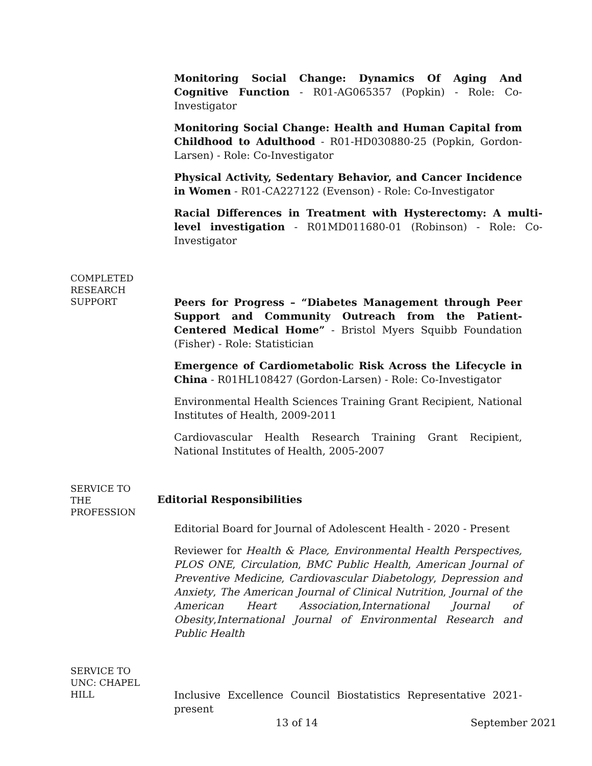Monitoring Social Change: Dynamics Of Aging And Cognitive Function - R01-AG065357 (Popkin) - Role: Co-Investigator
Monitoring Social Change: Health and Human Capital from Childhood to Adulthood - R01-HD030880-25 (Popkin, Gordon-Larsen) - Role: Co-Investigator
Physical Activity, Sedentary Behavior, and Cancer Incidence in Women - R01-CA227122 (Evenson) - Role: Co-Investigator
Racial Differences in Treatment with Hysterectomy: A multi-level investigation - R01MD011680-01 (Robinson) - Role: Co-Investigator
COMPLETED
RESEARCH
SUPPORT
Peers for Progress – “Diabetes Management through Peer Support and Community Outreach from the Patient-Centered Medical Home” - Bristol Myers Squibb Foundation (Fisher) - Role: Statistician
Emergence of Cardiometabolic Risk Across the Lifecycle in China - R01HL108427 (Gordon-Larsen) - Role: Co-Investigator
Environmental Health Sciences Training Grant Recipient, National Institutes of Health, 2009-2011
Cardiovascular Health Research Training Grant Recipient, National Institutes of Health, 2005-2007
SERVICE TO
THE
PROFESSION
Editorial Responsibilities
Editorial Board for Journal of Adolescent Health - 2020 - Present
Reviewer for Health & Place, Environmental Health Perspectives, PLOS ONE, Circulation, BMC Public Health, American Journal of Preventive Medicine, Cardiovascular Diabetology, Depression and Anxiety, The American Journal of Clinical Nutrition, Journal of the American Heart Association,International Journal of Obesity,International Journal of Environmental Research and Public Health
SERVICE TO
UNC: CHAPEL
HILL
Inclusive Excellence Council Biostatistics Representative 2021-present
13 of 14 September 2021